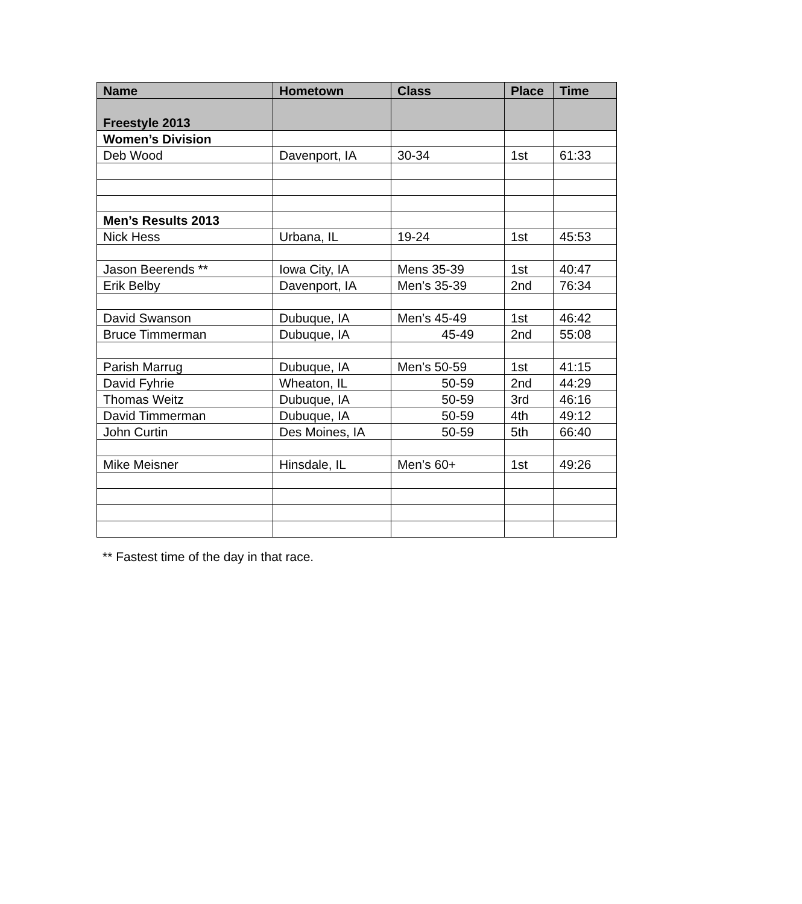| Name | Hometown | Class | Place | Time |
| --- | --- | --- | --- | --- |
| Freestyle 2013 | | | | |
| Women’s Division | | | | |
| Deb Wood | Davenport, IA | 30-34 | 1st | 61:33 |
| Men’s Results 2013 | | | | |
| Nick Hess | Urbana, IL | 19-24 | 1st | 45:53 |
| Jason Beerends ** | Iowa City, IA | Mens 35-39 | 1st | 40:47 |
| Erik Belby | Davenport, IA | Men’s 35-39 | 2nd | 76:34 |
| David Swanson | Dubuque, IA | Men’s 45-49 | 1st | 46:42 |
| Bruce Timmerman | Dubuque, IA | 45-49 | 2nd | 55:08 |
| Parish Marrug | Dubuque, IA | Men’s 50-59 | 1st | 41:15 |
| David Fyhrie | Wheaton, IL | 50-59 | 2nd | 44:29 |
| Thomas Weitz | Dubuque, IA | 50-59 | 3rd | 46:16 |
| David Timmerman | Dubuque, IA | 50-59 | 4th | 49:12 |
| John Curtin | Des Moines, IA | 50-59 | 5th | 66:40 |
| Mike Meisner | Hinsdale, IL | Men’s 60+ | 1st | 49:26 |
** Fastest time of the day in that race.